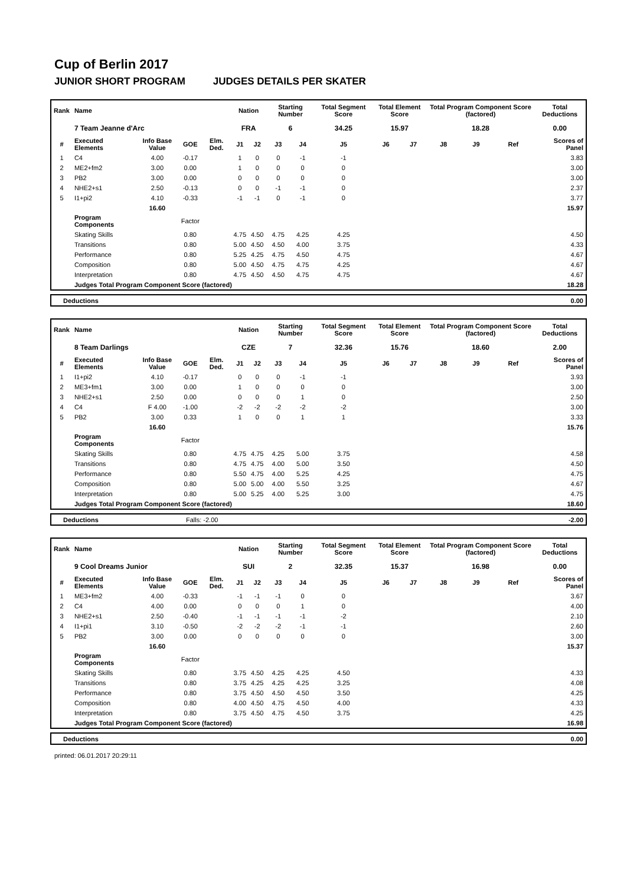Cup of Berlin 2017
JUNIOR SHORT PROGRAM JUDGES DETAILS PER SKATER
| Rank | Name | | | | Nation | | Starting Number | | Total Segment Score | Total Element Score | | Total Program Component Score (factored) | | | Total Deductions |
| --- | --- | --- | --- | --- | --- | --- | --- | --- | --- | --- | --- | --- | --- | --- | --- |
| | 7 Team Jeanne d'Arc | | | | FRA | | 6 | | 34.25 | 15.97 | | 18.28 | | | 0.00 |
| # | Executed Elements | Info Base Value | GOE | Elm. Ded. | J1 | J2 | J3 | J4 | J5 | J6 | J7 | J8 | J9 | Ref | Scores of Panel |
| 1 | C4 | 4.00 | -0.17 | | 1 | 0 | 0 | -1 | -1 | | | | | | 3.83 |
| 2 | ME2+fm2 | 3.00 | 0.00 | | 1 | 0 | 0 | 0 | 0 | | | | | | 3.00 |
| 3 | PB2 | 3.00 | 0.00 | | 0 | 0 | 0 | 0 | 0 | | | | | | 3.00 |
| 4 | NHE2+s1 | 2.50 | -0.13 | | 0 | 0 | -1 | -1 | 0 | | | | | | 2.37 |
| 5 | I1+pi2 | 4.10 | -0.33 | | -1 | -1 | 0 | -1 | 0 | | | | | | 3.77 |
| | | 16.60 | | | | | | | | | | | | | 15.97 |
| | Program Components | | Factor | | | | | | | | | | | | |
| | Skating Skills | | 0.80 | | 4.75 | 4.50 | 4.75 | 4.25 | 4.25 | | | | | | 4.50 |
| | Transitions | | 0.80 | | 5.00 | 4.50 | 4.50 | 4.00 | 3.75 | | | | | | 4.33 |
| | Performance | | 0.80 | | 5.25 | 4.25 | 4.75 | 4.50 | 4.75 | | | | | | 4.67 |
| | Composition | | 0.80 | | 5.00 | 4.50 | 4.75 | 4.75 | 4.25 | | | | | | 4.67 |
| | Interpretation | | 0.80 | | 4.75 | 4.50 | 4.50 | 4.75 | 4.75 | | | | | | 4.67 |
| | Judges Total Program Component Score (factored) | | | | | | | | | | | | | | 18.28 |
| Deductions | 0.00 |
| Rank | Name | | | | Nation | | Starting Number | | Total Segment Score | Total Element Score | | Total Program Component Score (factored) | | | Total Deductions |
| --- | --- | --- | --- | --- | --- | --- | --- | --- | --- | --- | --- | --- | --- | --- | --- |
| | 8 Team Darlings | | | | CZE | | 7 | | 32.36 | 15.76 | | 18.60 | | | 2.00 |
| # | Executed Elements | Info Base Value | GOE | Elm. Ded. | J1 | J2 | J3 | J4 | J5 | J6 | J7 | J8 | J9 | Ref | Scores of Panel |
| 1 | I1+pi2 | 4.10 | -0.17 | | 0 | 0 | 0 | -1 | -1 | | | | | | 3.93 |
| 2 | ME3+fm1 | 3.00 | 0.00 | | 1 | 0 | 0 | 0 | 0 | | | | | | 3.00 |
| 3 | NHE2+s1 | 2.50 | 0.00 | | 0 | 0 | 0 | 1 | 0 | | | | | | 2.50 |
| 4 | C4 | F 4.00 | -1.00 | | -2 | -2 | -2 | -2 | -2 | | | | | | 3.00 |
| 5 | PB2 | 3.00 | 0.33 | | 1 | 0 | 0 | 1 | 1 | | | | | | 3.33 |
| | | 16.60 | | | | | | | | | | | | | 15.76 |
| | Program Components | | Factor | | | | | | | | | | | | |
| | Skating Skills | | 0.80 | | 4.75 | 4.75 | 4.25 | 5.00 | 3.75 | | | | | | 4.58 |
| | Transitions | | 0.80 | | 4.75 | 4.75 | 4.00 | 5.00 | 3.50 | | | | | | 4.50 |
| | Performance | | 0.80 | | 5.50 | 4.75 | 4.00 | 5.25 | 4.25 | | | | | | 4.75 |
| | Composition | | 0.80 | | 5.00 | 5.00 | 4.00 | 5.50 | 3.25 | | | | | | 4.67 |
| | Interpretation | | 0.80 | | 5.00 | 5.25 | 4.00 | 5.25 | 3.00 | | | | | | 4.75 |
| | Judges Total Program Component Score (factored) | | | | | | | | | | | | | | 18.60 |
| Deductions | Falls: -2.00 | -2.00 |
| Rank | Name | | | | Nation | | Starting Number | | Total Segment Score | Total Element Score | | Total Program Component Score (factored) | | | Total Deductions |
| --- | --- | --- | --- | --- | --- | --- | --- | --- | --- | --- | --- | --- | --- | --- | --- |
| | 9 Cool Dreams Junior | | | | SUI | | 2 | | 32.35 | 15.37 | | 16.98 | | | 0.00 |
| # | Executed Elements | Info Base Value | GOE | Elm. Ded. | J1 | J2 | J3 | J4 | J5 | J6 | J7 | J8 | J9 | Ref | Scores of Panel |
| 1 | ME3+fm2 | 4.00 | -0.33 | | -1 | -1 | -1 | 0 | 0 | | | | | | 3.67 |
| 2 | C4 | 4.00 | 0.00 | | 0 | 0 | 0 | 1 | 0 | | | | | | 4.00 |
| 3 | NHE2+s1 | 2.50 | -0.40 | | -1 | -1 | -1 | -1 | -2 | | | | | | 2.10 |
| 4 | I1+pi1 | 3.10 | -0.50 | | -2 | -2 | -2 | -1 | -1 | | | | | | 2.60 |
| 5 | PB2 | 3.00 | 0.00 | | 0 | 0 | 0 | 0 | 0 | | | | | | 3.00 |
| | | 16.60 | | | | | | | | | | | | | 15.37 |
| | Program Components | | Factor | | | | | | | | | | | | |
| | Skating Skills | | 0.80 | | 3.75 | 4.50 | 4.25 | 4.25 | 4.50 | | | | | | 4.33 |
| | Transitions | | 0.80 | | 3.75 | 4.25 | 4.25 | 4.25 | 3.25 | | | | | | 4.08 |
| | Performance | | 0.80 | | 3.75 | 4.50 | 4.50 | 4.50 | 3.50 | | | | | | 4.25 |
| | Composition | | 0.80 | | 4.00 | 4.50 | 4.75 | 4.50 | 4.00 | | | | | | 4.33 |
| | Interpretation | | 0.80 | | 3.75 | 4.50 | 4.75 | 4.50 | 3.75 | | | | | | 4.25 |
| | Judges Total Program Component Score (factored) | | | | | | | | | | | | | | 16.98 |
| Deductions | 0.00 |
printed: 06.01.2017 20:29:11